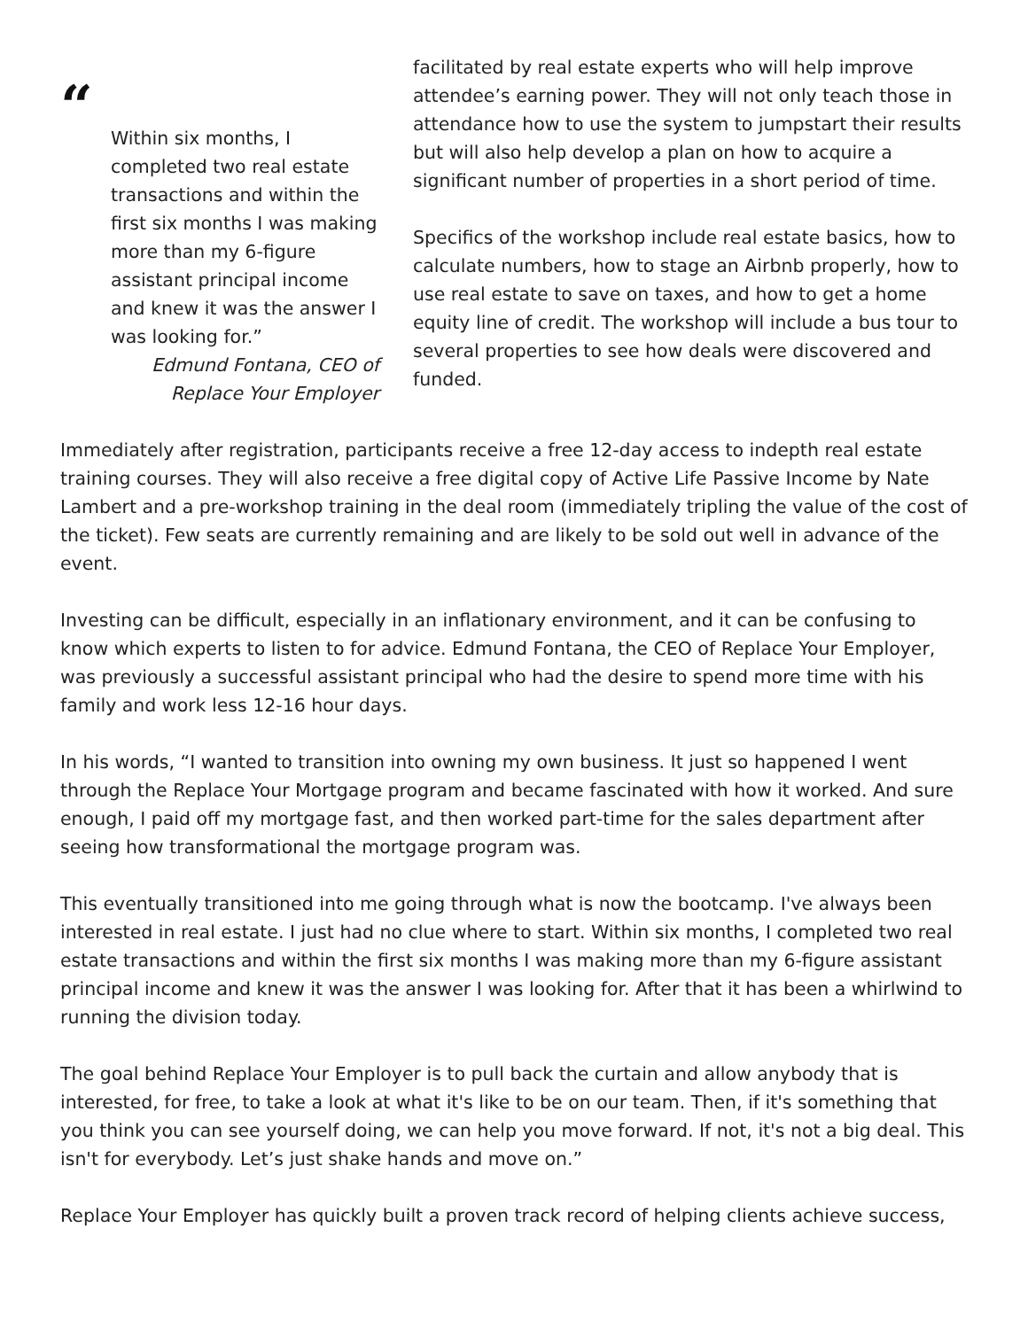“
Within six months, I completed two real estate transactions and within the first six months I was making more than my 6-figure assistant principal income and knew it was the answer I was looking for.”
Edmund Fontana, CEO of Replace Your Employer
facilitated by real estate experts who will help improve attendee’s earning power. They will not only teach those in attendance how to use the system to jumpstart their results but will also help develop a plan on how to acquire a significant number of properties in a short period of time.
Specifics of the workshop include real estate basics, how to calculate numbers, how to stage an Airbnb properly, how to use real estate to save on taxes, and how to get a home equity line of credit. The workshop will include a bus tour to several properties to see how deals were discovered and funded.
Immediately after registration, participants receive a free 12-day access to indepth real estate training courses. They will also receive a free digital copy of Active Life Passive Income by Nate Lambert and a pre-workshop training in the deal room (immediately tripling the value of the cost of the ticket). Few seats are currently remaining and are likely to be sold out well in advance of the event.
Investing can be difficult, especially in an inflationary environment, and it can be confusing to know which experts to listen to for advice. Edmund Fontana, the CEO of Replace Your Employer, was previously a successful assistant principal who had the desire to spend more time with his family and work less 12-16 hour days.
In his words, “I wanted to transition into owning my own business. It just so happened I went through the Replace Your Mortgage program and became fascinated with how it worked. And sure enough, I paid off my mortgage fast, and then worked part-time for the sales department after seeing how transformational the mortgage program was.
This eventually transitioned into me going through what is now the bootcamp. I've always been interested in real estate. I just had no clue where to start. Within six months, I completed two real estate transactions and within the first six months I was making more than my 6-figure assistant principal income and knew it was the answer I was looking for. After that it has been a whirlwind to running the division today.
The goal behind Replace Your Employer is to pull back the curtain and allow anybody that is interested, for free, to take a look at what it's like to be on our team. Then, if it's something that you think you can see yourself doing, we can help you move forward. If not, it's not a big deal. This isn't for everybody. Let’s just shake hands and move on.”
Replace Your Employer has quickly built a proven track record of helping clients achieve success,